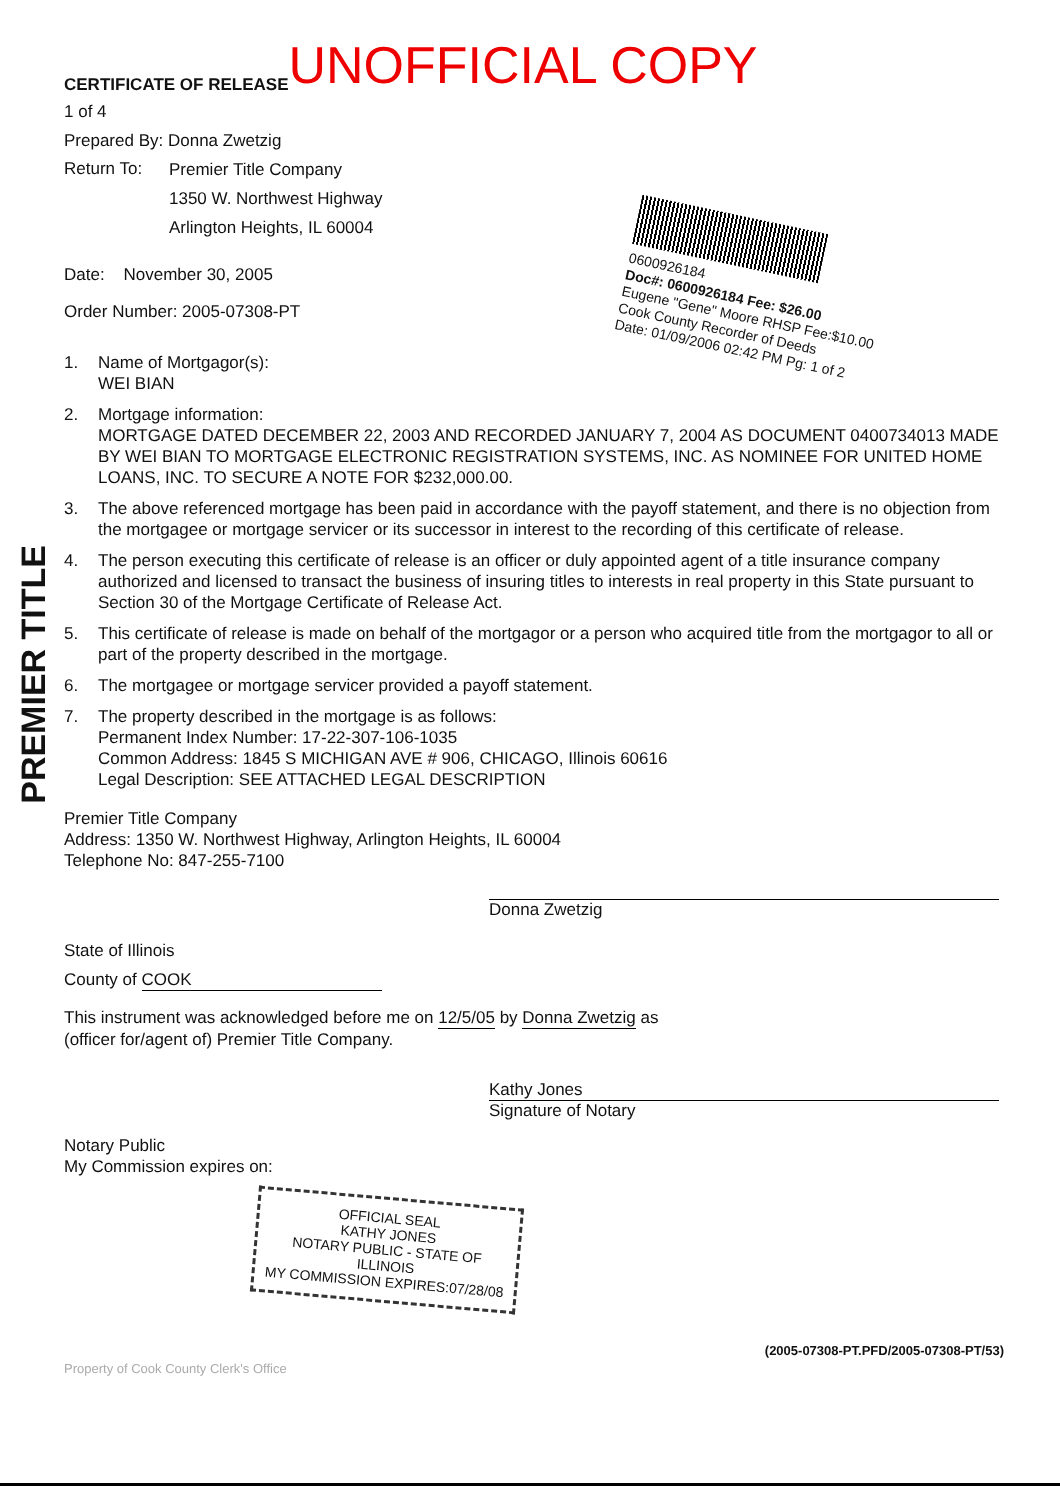PREMIER TITLE
0600926184
Doc#: 0600926184 Fee: $26.00
Eugene "Gene" Moore RHSP Fee:$10.00
Cook County Recorder of Deeds
Date: 01/09/2006 02:42 PM Pg: 1 of 2
CERTIFICATE OF RELEASE UNOFFICIAL COPY
1 of 4
Prepared By: Donna Zwetzig
Return To:
Premier Title Company
1350 W. Northwest Highway
Arlington Heights, IL 60004
Date: November 30, 2005
Order Number: 2005-07308-PT
1. Name of Mortgagor(s):
WEI BIAN
2. Mortgage information:
MORTGAGE DATED DECEMBER 22, 2003 AND RECORDED JANUARY 7, 2004 AS DOCUMENT 0400734013 MADE BY WEI BIAN TO MORTGAGE ELECTRONIC REGISTRATION SYSTEMS, INC. AS NOMINEE FOR UNITED HOME LOANS, INC. TO SECURE A NOTE FOR $232,000.00.
3. The above referenced mortgage has been paid in accordance with the payoff statement, and there is no objection from the mortgagee or mortgage servicer or its successor in interest to the recording of this certificate of release.
4. The person executing this certificate of release is an officer or duly appointed agent of a title insurance company authorized and licensed to transact the business of insuring titles to interests in real property in this State pursuant to Section 30 of the Mortgage Certificate of Release Act.
5. This certificate of release is made on behalf of the mortgagor or a person who acquired title from the mortgagor to all or part of the property described in the mortgage.
6. The mortgagee or mortgage servicer provided a payoff statement.
7. The property described in the mortgage is as follows:
Permanent Index Number: 17-22-307-106-1035
Common Address: 1845 S MICHIGAN AVE # 906, CHICAGO, Illinois 60616
Legal Description: SEE ATTACHED LEGAL DESCRIPTION
Premier Title Company
Address: 1350 W. Northwest Highway, Arlington Heights, IL 60004
Telephone No: 847-255-7100
Donna Zwetzig
State of Illinois
County of COOK
This instrument was acknowledged before me on 12/5/05 by Donna Zwetzig as
(officer for/agent of) Premier Title Company.
Kathy Jones
Signature of Notary
Notary Public
My Commission expires on:
OFFICIAL SEAL
KATHY JONES
NOTARY PUBLIC - STATE OF ILLINOIS
MY COMMISSION EXPIRES:07/28/08
(2005-07308-PT.PFD/2005-07308-PT/53)
Property of Cook County Clerk's Office